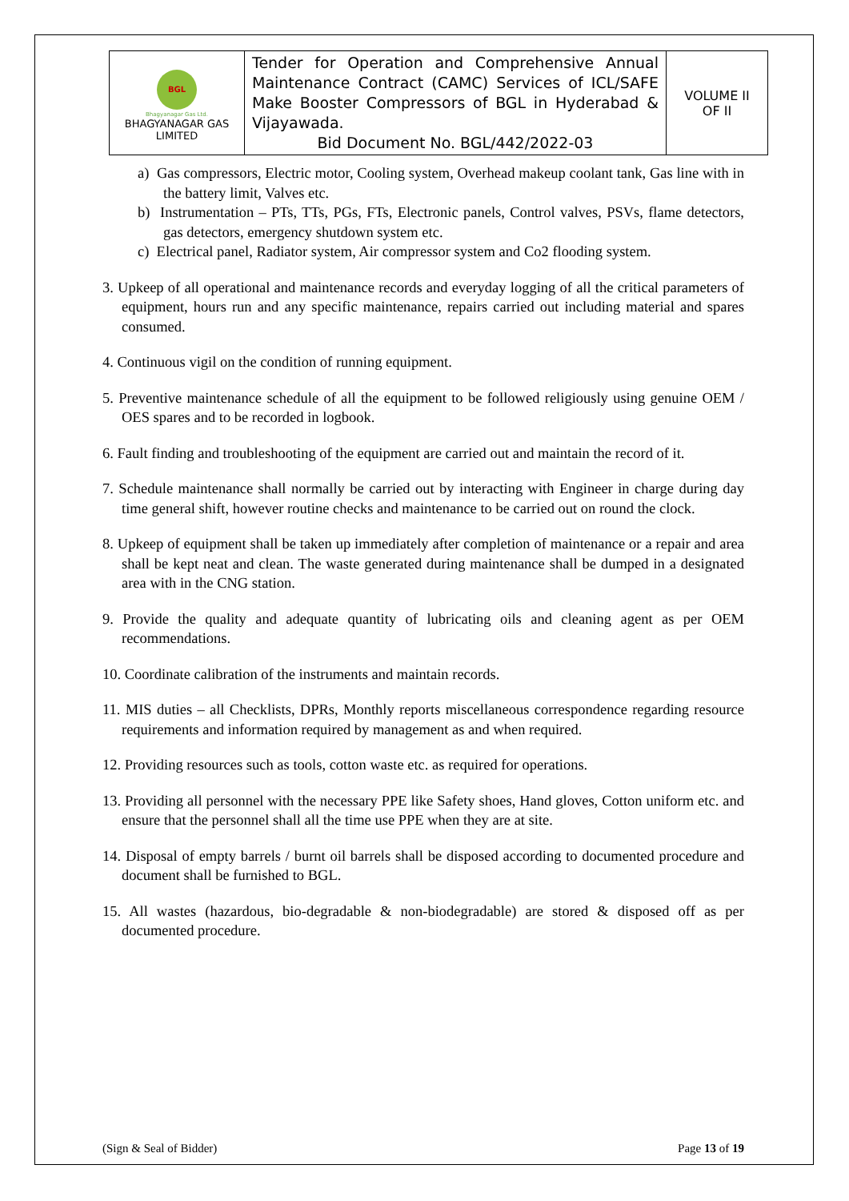| BGL Bhagyanagar Gas Ltd. BHAGYANAGAR GAS LIMITED | Tender for Operation and Comprehensive Annual Maintenance Contract (CAMC) Services of ICL/SAFE Make Booster Compressors of BGL in Hyderabad & Vijayawada. Bid Document No. BGL/442/2022-03 | VOLUME II OF II |
a) Gas compressors, Electric motor, Cooling system, Overhead makeup coolant tank, Gas line with in the battery limit, Valves etc.
b) Instrumentation – PTs, TTs, PGs, FTs, Electronic panels, Control valves, PSVs, flame detectors, gas detectors, emergency shutdown system etc.
c) Electrical panel, Radiator system, Air compressor system and Co2 flooding system.
3. Upkeep of all operational and maintenance records and everyday logging of all the critical parameters of equipment, hours run and any specific maintenance, repairs carried out including material and spares consumed.
4. Continuous vigil on the condition of running equipment.
5. Preventive maintenance schedule of all the equipment to be followed religiously using genuine OEM / OES spares and to be recorded in logbook.
6. Fault finding and troubleshooting of the equipment are carried out and maintain the record of it.
7. Schedule maintenance shall normally be carried out by interacting with Engineer in charge during day time general shift, however routine checks and maintenance to be carried out on round the clock.
8. Upkeep of equipment shall be taken up immediately after completion of maintenance or a repair and area shall be kept neat and clean. The waste generated during maintenance shall be dumped in a designated area with in the CNG station.
9. Provide the quality and adequate quantity of lubricating oils and cleaning agent as per OEM recommendations.
10. Coordinate calibration of the instruments and maintain records.
11. MIS duties – all Checklists, DPRs, Monthly reports miscellaneous correspondence regarding resource requirements and information required by management as and when required.
12. Providing resources such as tools, cotton waste etc. as required for operations.
13. Providing all personnel with the necessary PPE like Safety shoes, Hand gloves, Cotton uniform etc. and ensure that the personnel shall all the time use PPE when they are at site.
14. Disposal of empty barrels / burnt oil barrels shall be disposed according to documented procedure and document shall be furnished to BGL.
15. All wastes (hazardous, bio-degradable & non-biodegradable) are stored & disposed off as per documented procedure.
(Sign & Seal of Bidder) Page 13 of 19